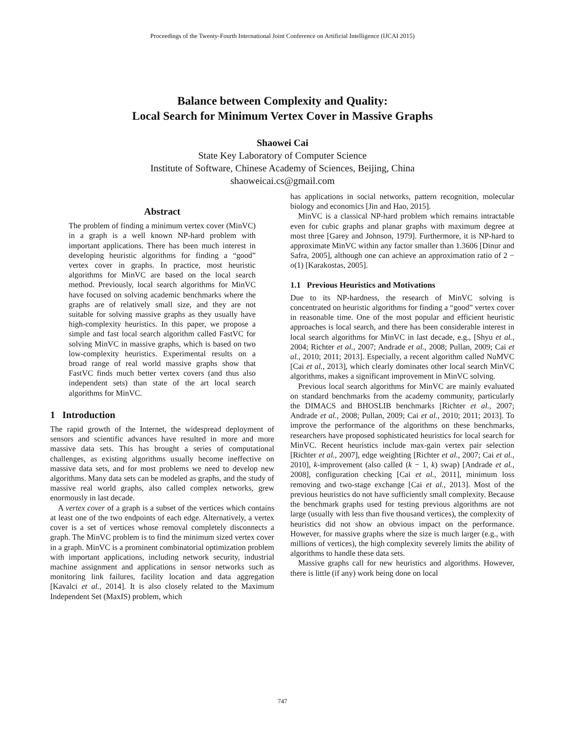Proceedings of the Twenty-Fourth International Joint Conference on Artificial Intelligence (IJCAI 2015)
Balance between Complexity and Quality:
Local Search for Minimum Vertex Cover in Massive Graphs
Shaowei Cai
State Key Laboratory of Computer Science
Institute of Software, Chinese Academy of Sciences, Beijing, China
shaoweicai.cs@gmail.com
Abstract
The problem of finding a minimum vertex cover (MinVC) in a graph is a well known NP-hard problem with important applications. There has been much interest in developing heuristic algorithms for finding a “good” vertex cover in graphs. In practice, most heuristic algorithms for MinVC are based on the local search method. Previously, local search algorithms for MinVC have focused on solving academic benchmarks where the graphs are of relatively small size, and they are not suitable for solving massive graphs as they usually have high-complexity heuristics. In this paper, we propose a simple and fast local search algorithm called FastVC for solving MinVC in massive graphs, which is based on two low-complexity heuristics. Experimental results on a broad range of real world massive graphs show that FastVC finds much better vertex covers (and thus also independent sets) than state of the art local search algorithms for MinVC.
1 Introduction
The rapid growth of the Internet, the widespread deployment of sensors and scientific advances have resulted in more and more massive data sets. This has brought a series of computational challenges, as existing algorithms usually become ineffective on massive data sets, and for most problems we need to develop new algorithms. Many data sets can be modeled as graphs, and the study of massive real world graphs, also called complex networks, grew enormously in last decade.
A vertex cover of a graph is a subset of the vertices which contains at least one of the two endpoints of each edge. Alternatively, a vertex cover is a set of vertices whose removal completely disconnects a graph. The MinVC problem is to find the minimum sized vertex cover in a graph. MinVC is a prominent combinatorial optimization problem with important applications, including network security, industrial machine assignment and applications in sensor networks such as monitoring link failures, facility location and data aggregation [Kavalci et al., 2014]. It is also closely related to the Maximum Independent Set (MaxIS) problem, which
has applications in social networks, pattern recognition, molecular biology and economics [Jin and Hao, 2015].
MinVC is a classical NP-hard problem which remains intractable even for cubic graphs and planar graphs with maximum degree at most three [Garey and Johnson, 1979]. Furthermore, it is NP-hard to approximate MinVC within any factor smaller than 1.3606 [Dinur and Safra, 2005], although one can achieve an approximation ratio of 2 − o(1) [Karakostas, 2005].
1.1 Previous Heuristics and Motivations
Due to its NP-hardness, the research of MinVC solving is concentrated on heuristic algorithms for finding a “good” vertex cover in reasonable time. One of the most popular and efficient heuristic approaches is local search, and there has been considerable interest in local search algorithms for MinVC in last decade, e.g., [Shyu et al., 2004; Richter et al., 2007; Andrade et al., 2008; Pullan, 2009; Cai et al., 2010; 2011; 2013]. Especially, a recent algorithm called NuMVC [Cai et al., 2013], which clearly dominates other local search MinVC algorithms, makes a significant improvement in MinVC solving.
Previous local search algorithms for MinVC are mainly evaluated on standard benchmarks from the academy community, particularly the DIMACS and BHOSLIB benchmarks [Richter et al., 2007; Andrade et al., 2008; Pullan, 2009; Cai et al., 2010; 2011; 2013]. To improve the performance of the algorithms on these benchmarks, researchers have proposed sophisticated heuristics for local search for MinVC. Recent heuristics include max-gain vertex pair selection [Richter et al., 2007], edge weighting [Richter et al., 2007; Cai et al., 2010], k-improvement (also called (k − 1, k) swap) [Andrade et al., 2008], configuration checking [Cai et al., 2011], minimum loss removing and two-stage exchange [Cai et al., 2013]. Most of the previous heuristics do not have sufficiently small complexity. Because the benchmark graphs used for testing previous algorithms are not large (usually with less than five thousand vertices), the complexity of heuristics did not show an obvious impact on the performance. However, for massive graphs where the size is much larger (e.g., with millions of vertices), the high complexity severely limits the ability of algorithms to handle these data sets.
Massive graphs call for new heuristics and algorithms. However, there is little (if any) work being done on local
747